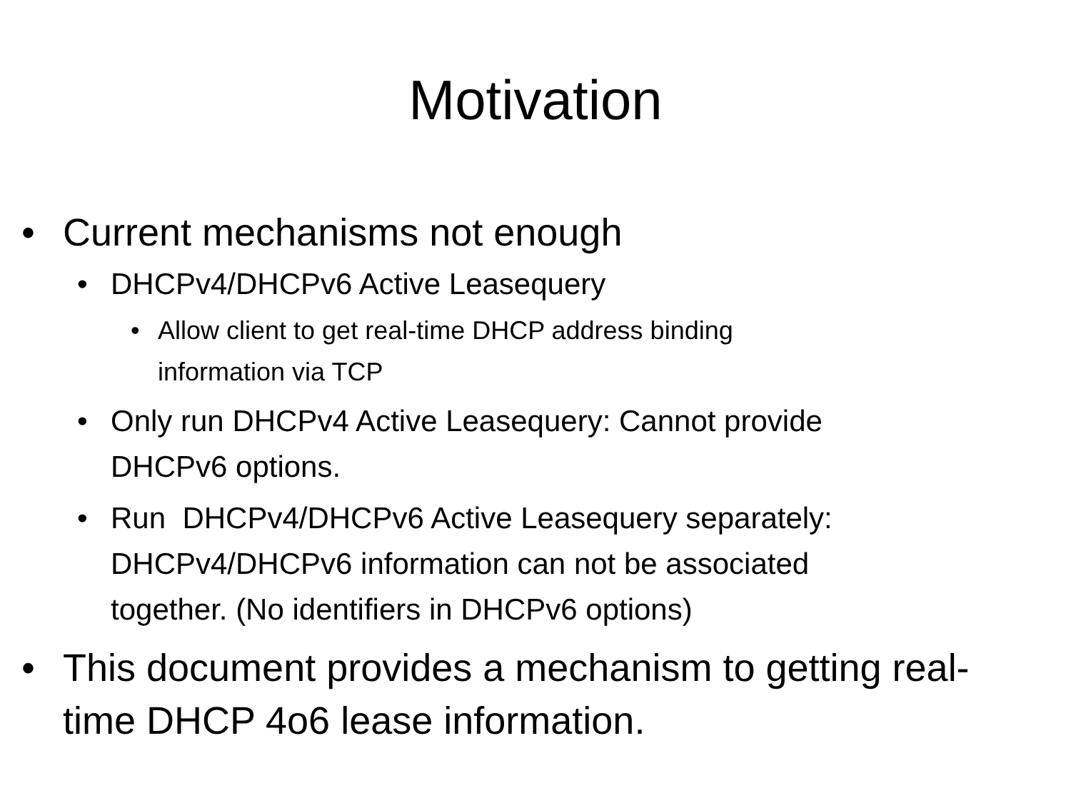Motivation
• Current mechanisms not enough
• DHCPv4/DHCPv6 Active Leasequery
• Allow client to get real-time DHCP address binding
information via TCP
• Only run DHCPv4 Active Leasequery: Cannot provide
DHCPv6 options.
• Run DHCPv4/DHCPv6 Active Leasequery separately:
DHCPv4/DHCPv6 information can not be associated
together. (No identifiers in DHCPv6 options)
• This document provides a mechanism to getting real-
time DHCP 4o6 lease information.